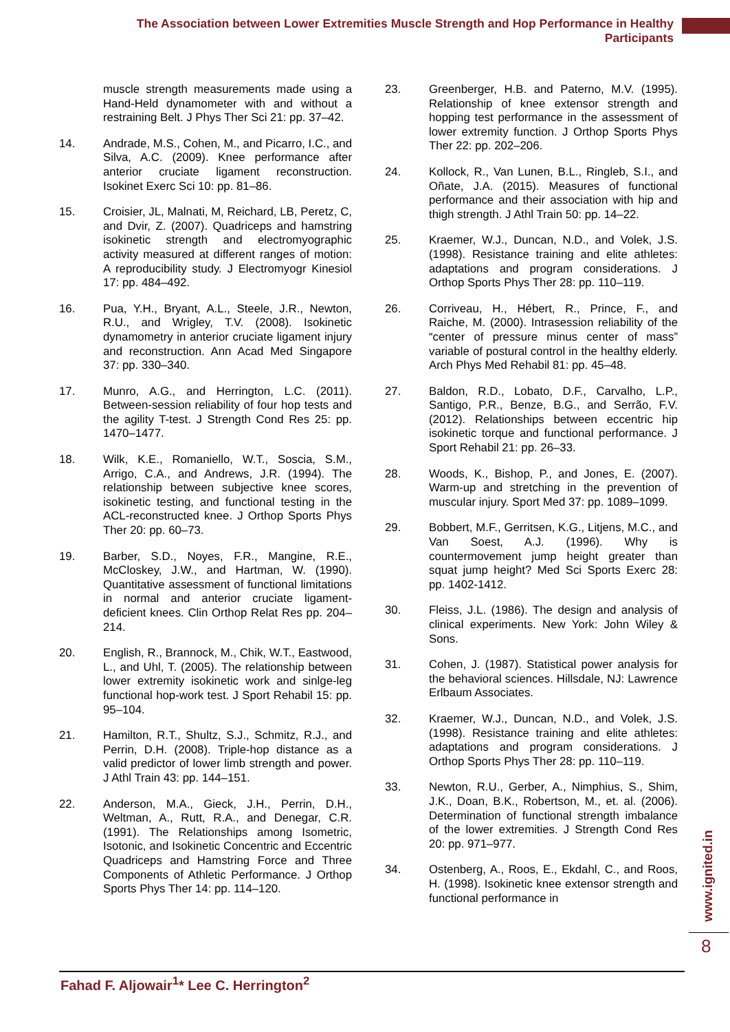The Association between Lower Extremities Muscle Strength and Hop Performance in Healthy Participants
muscle strength measurements made using a Hand-Held dynamometer with and without a restraining Belt. J Phys Ther Sci 21: pp. 37–42.
14. Andrade, M.S., Cohen, M., and Picarro, I.C., and Silva, A.C. (2009). Knee performance after anterior cruciate ligament reconstruction. Isokinet Exerc Sci 10: pp. 81–86.
15. Croisier, JL, Malnati, M, Reichard, LB, Peretz, C, and Dvir, Z. (2007). Quadriceps and hamstring isokinetic strength and electromyographic activity measured at different ranges of motion: A reproducibility study. J Electromyogr Kinesiol 17: pp. 484–492.
16. Pua, Y.H., Bryant, A.L., Steele, J.R., Newton, R.U., and Wrigley, T.V. (2008). Isokinetic dynamometry in anterior cruciate ligament injury and reconstruction. Ann Acad Med Singapore 37: pp. 330–340.
17. Munro, A.G., and Herrington, L.C. (2011). Between-session reliability of four hop tests and the agility T-test. J Strength Cond Res 25: pp. 1470–1477.
18. Wilk, K.E., Romaniello, W.T., Soscia, S.M., Arrigo, C.A., and Andrews, J.R. (1994). The relationship between subjective knee scores, isokinetic testing, and functional testing in the ACL-reconstructed knee. J Orthop Sports Phys Ther 20: pp. 60–73.
19. Barber, S.D., Noyes, F.R., Mangine, R.E., McCloskey, J.W., and Hartman, W. (1990). Quantitative assessment of functional limitations in normal and anterior cruciate ligament-deficient knees. Clin Orthop Relat Res pp. 204–214.
20. English, R., Brannock, M., Chik, W.T., Eastwood, L., and Uhl, T. (2005). The relationship between lower extremity isokinetic work and sinlge-leg functional hop-work test. J Sport Rehabil 15: pp. 95–104.
21. Hamilton, R.T., Shultz, S.J., Schmitz, R.J., and Perrin, D.H. (2008). Triple-hop distance as a valid predictor of lower limb strength and power. J Athl Train 43: pp. 144–151.
22. Anderson, M.A., Gieck, J.H., Perrin, D.H., Weltman, A., Rutt, R.A., and Denegar, C.R. (1991). The Relationships among Isometric, Isotonic, and Isokinetic Concentric and Eccentric Quadriceps and Hamstring Force and Three Components of Athletic Performance. J Orthop Sports Phys Ther 14: pp. 114–120.
23. Greenberger, H.B. and Paterno, M.V. (1995). Relationship of knee extensor strength and hopping test performance in the assessment of lower extremity function. J Orthop Sports Phys Ther 22: pp. 202–206.
24. Kollock, R., Van Lunen, B.L., Ringleb, S.I., and Oñate, J.A. (2015). Measures of functional performance and their association with hip and thigh strength. J Athl Train 50: pp. 14–22.
25. Kraemer, W.J., Duncan, N.D., and Volek, J.S. (1998). Resistance training and elite athletes: adaptations and program considerations. J Orthop Sports Phys Ther 28: pp. 110–119.
26. Corriveau, H., Hébert, R., Prince, F., and Raiche, M. (2000). Intrasession reliability of the “center of pressure minus center of mass” variable of postural control in the healthy elderly. Arch Phys Med Rehabil 81: pp. 45–48.
27. Baldon, R.D., Lobato, D.F., Carvalho, L.P., Santigo, P.R., Benze, B.G., and Serrão, F.V. (2012). Relationships between eccentric hip isokinetic torque and functional performance. J Sport Rehabil 21: pp. 26–33.
28. Woods, K., Bishop, P., and Jones, E. (2007). Warm-up and stretching in the prevention of muscular injury. Sport Med 37: pp. 1089–1099.
29. Bobbert, M.F., Gerritsen, K.G., Litjens, M.C., and Van Soest, A.J. (1996). Why is countermovement jump height greater than squat jump height? Med Sci Sports Exerc 28: pp. 1402-1412.
30. Fleiss, J.L. (1986). The design and analysis of clinical experiments. New York: John Wiley & Sons.
31. Cohen, J. (1987). Statistical power analysis for the behavioral sciences. Hillsdale, NJ: Lawrence Erlbaum Associates.
32. Kraemer, W.J., Duncan, N.D., and Volek, J.S. (1998). Resistance training and elite athletes: adaptations and program considerations. J Orthop Sports Phys Ther 28: pp. 110–119.
33. Newton, R.U., Gerber, A., Nimphius, S., Shim, J.K., Doan, B.K., Robertson, M., et. al. (2006). Determination of functional strength imbalance of the lower extremities. J Strength Cond Res 20: pp. 971–977.
34. Ostenberg, A., Roos, E., Ekdahl, C., and Roos, H. (1998). Isokinetic knee extensor strength and functional performance in
www.ignited.in
8
Fahad F. Aljowair<sup>1</sup>* Lee C. Herrington<sup>2</sup>